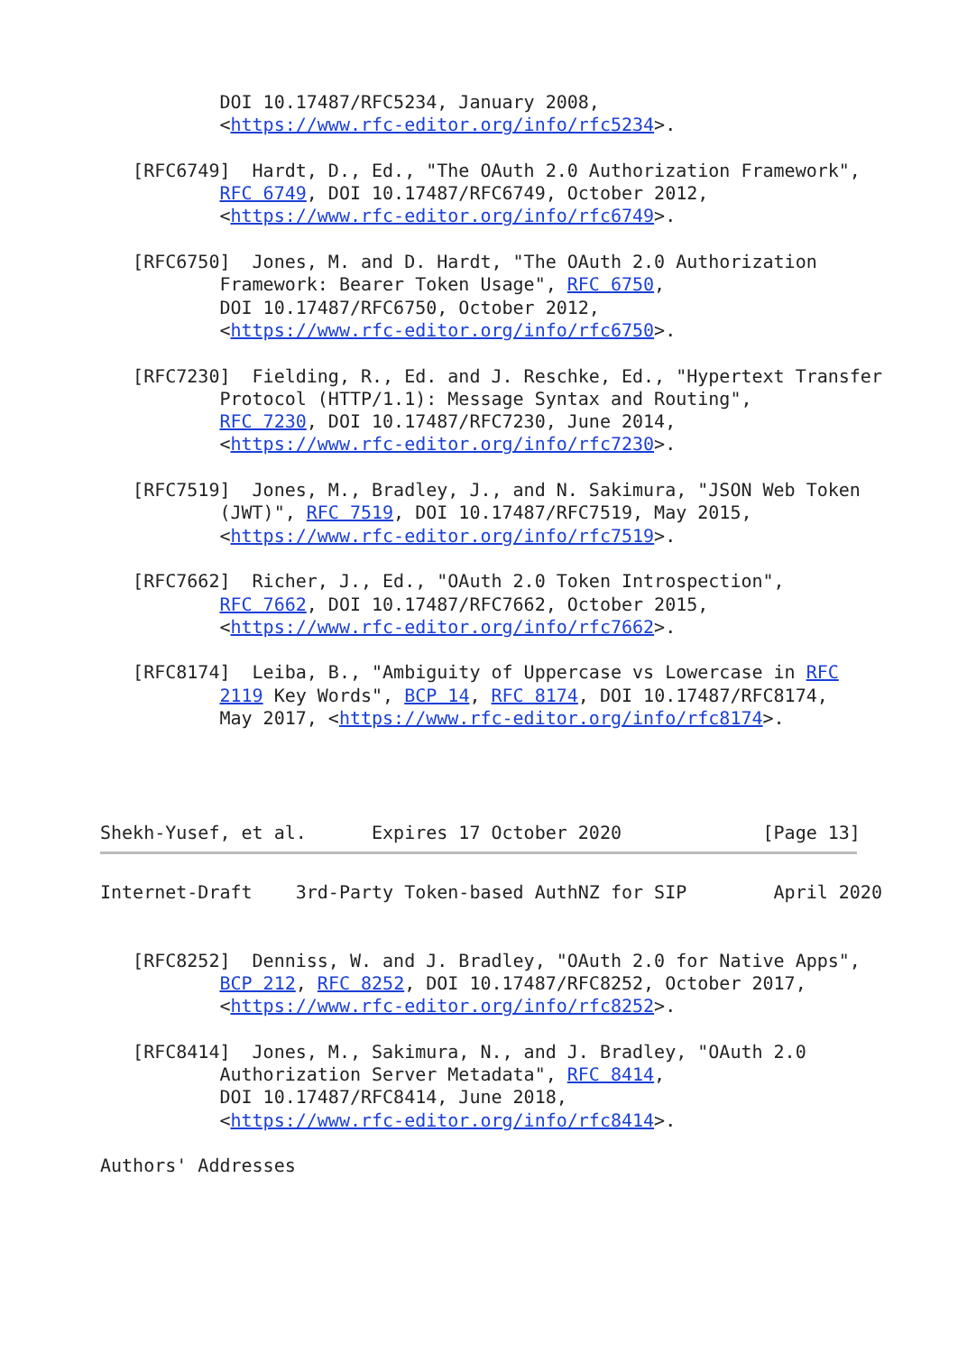DOI 10.17487/RFC5234, January 2008,
           <https://www.rfc-editor.org/info/rfc5234>.

   [RFC6749]  Hardt, D., Ed., "The OAuth 2.0 Authorization Framework",
           RFC 6749, DOI 10.17487/RFC6749, October 2012,
           <https://www.rfc-editor.org/info/rfc6749>.

   [RFC6750]  Jones, M. and D. Hardt, "The OAuth 2.0 Authorization
           Framework: Bearer Token Usage", RFC 6750,
           DOI 10.17487/RFC6750, October 2012,
           <https://www.rfc-editor.org/info/rfc6750>.

   [RFC7230]  Fielding, R., Ed. and J. Reschke, Ed., "Hypertext Transfer
           Protocol (HTTP/1.1): Message Syntax and Routing",
           RFC 7230, DOI 10.17487/RFC7230, June 2014,
           <https://www.rfc-editor.org/info/rfc7230>.

   [RFC7519]  Jones, M., Bradley, J., and N. Sakimura, "JSON Web Token
           (JWT)", RFC 7519, DOI 10.17487/RFC7519, May 2015,
           <https://www.rfc-editor.org/info/rfc7519>.

   [RFC7662]  Richer, J., Ed., "OAuth 2.0 Token Introspection",
           RFC 7662, DOI 10.17487/RFC7662, October 2015,
           <https://www.rfc-editor.org/info/rfc7662>.

   [RFC8174]  Leiba, B., "Ambiguity of Uppercase vs Lowercase in RFC
           2119 Key Words", BCP 14, RFC 8174, DOI 10.17487/RFC8174,
           May 2017, <https://www.rfc-editor.org/info/rfc8174>.




Shekh-Yusef, et al.      Expires 17 October 2020             [Page 13]
Internet-Draft    3rd-Party Token-based AuthNZ for SIP        April 2020


   [RFC8252]  Denniss, W. and J. Bradley, "OAuth 2.0 for Native Apps",
           BCP 212, RFC 8252, DOI 10.17487/RFC8252, October 2017,
           <https://www.rfc-editor.org/info/rfc8252>.

   [RFC8414]  Jones, M., Sakimura, N., and J. Bradley, "OAuth 2.0
           Authorization Server Metadata", RFC 8414,
           DOI 10.17487/RFC8414, June 2018,
           <https://www.rfc-editor.org/info/rfc8414>.

Authors' Addresses